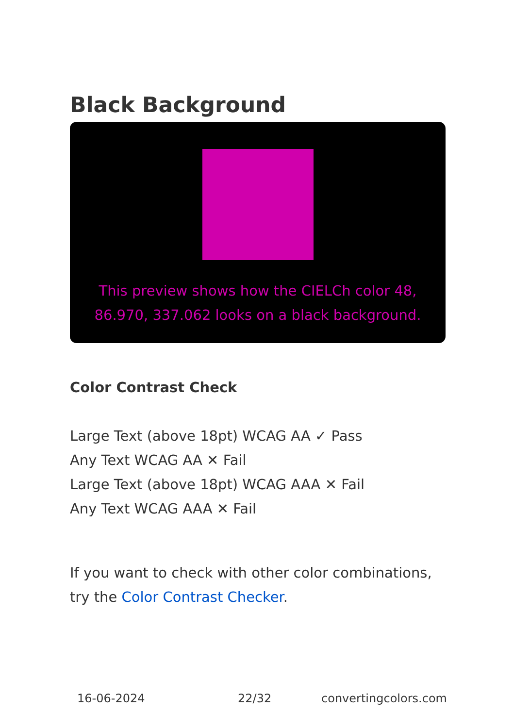Black Background
This preview shows how the CIELCh color 48, 86.970, 337.062 looks on a black background.
Color Contrast Check
Large Text (above 18pt) WCAG AA ✓ Pass
Any Text WCAG AA ✕ Fail
Large Text (above 18pt) WCAG AAA ✕ Fail
Any Text WCAG AAA ✕ Fail
If you want to check with other color combinations, try the Color Contrast Checker.
16-06-2024 22/32 convertingcolors.com